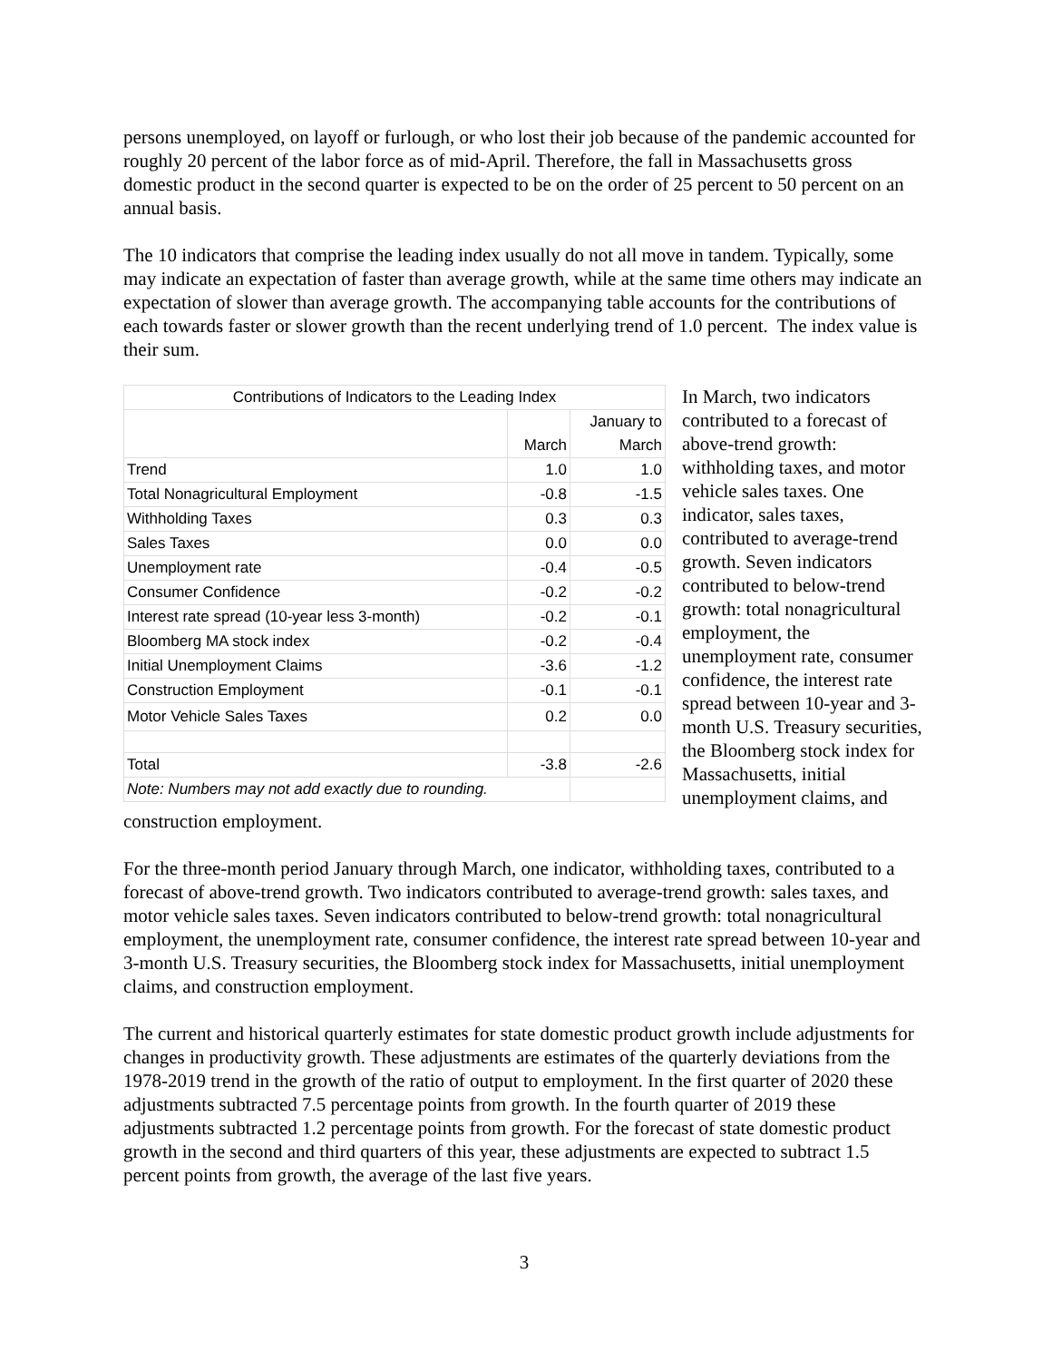persons unemployed, on layoff or furlough, or who lost their job because of the pandemic accounted for roughly 20 percent of the labor force as of mid-April. Therefore, the fall in Massachusetts gross domestic product in the second quarter is expected to be on the order of 25 percent to 50 percent on an annual basis.
The 10 indicators that comprise the leading index usually do not all move in tandem. Typically, some may indicate an expectation of faster than average growth, while at the same time others may indicate an expectation of slower than average growth. The accompanying table accounts for the contributions of each towards faster or slower growth than the recent underlying trend of 1.0 percent. The index value is their sum.
| Contributions of Indicators to the Leading Index | | |
| --- | --- | --- |
| | March | January to March |
| Trend | 1.0 | 1.0 |
| Total Nonagricultural Employment | -0.8 | -1.5 |
| Withholding Taxes | 0.3 | 0.3 |
| Sales Taxes | 0.0 | 0.0 |
| Unemployment rate | -0.4 | -0.5 |
| Consumer Confidence | -0.2 | -0.2 |
| Interest rate spread (10-year less 3-month) | -0.2 | -0.1 |
| Bloomberg MA stock index | -0.2 | -0.4 |
| Initial Unemployment Claims | -3.6 | -1.2 |
| Construction Employment | -0.1 | -0.1 |
| Motor Vehicle Sales Taxes | 0.2 | 0.0 |
| Total | -3.8 | -2.6 |
| Note: Numbers may not add exactly due to rounding. | | |
In March, two indicators contributed to a forecast of above-trend growth: withholding taxes, and motor vehicle sales taxes. One indicator, sales taxes, contributed to average-trend growth. Seven indicators contributed to below-trend growth: total nonagricultural employment, the unemployment rate, consumer confidence, the interest rate spread between 10-year and 3-month U.S. Treasury securities, the Bloomberg stock index for Massachusetts, initial unemployment claims, and construction employment.
For the three-month period January through March, one indicator, withholding taxes, contributed to a forecast of above-trend growth. Two indicators contributed to average-trend growth: sales taxes, and motor vehicle sales taxes. Seven indicators contributed to below-trend growth: total nonagricultural employment, the unemployment rate, consumer confidence, the interest rate spread between 10-year and 3-month U.S. Treasury securities, the Bloomberg stock index for Massachusetts, initial unemployment claims, and construction employment.
The current and historical quarterly estimates for state domestic product growth include adjustments for changes in productivity growth. These adjustments are estimates of the quarterly deviations from the 1978-2019 trend in the growth of the ratio of output to employment. In the first quarter of 2020 these adjustments subtracted 7.5 percentage points from growth. In the fourth quarter of 2019 these adjustments subtracted 1.2 percentage points from growth. For the forecast of state domestic product growth in the second and third quarters of this year, these adjustments are expected to subtract 1.5 percent points from growth, the average of the last five years.
3